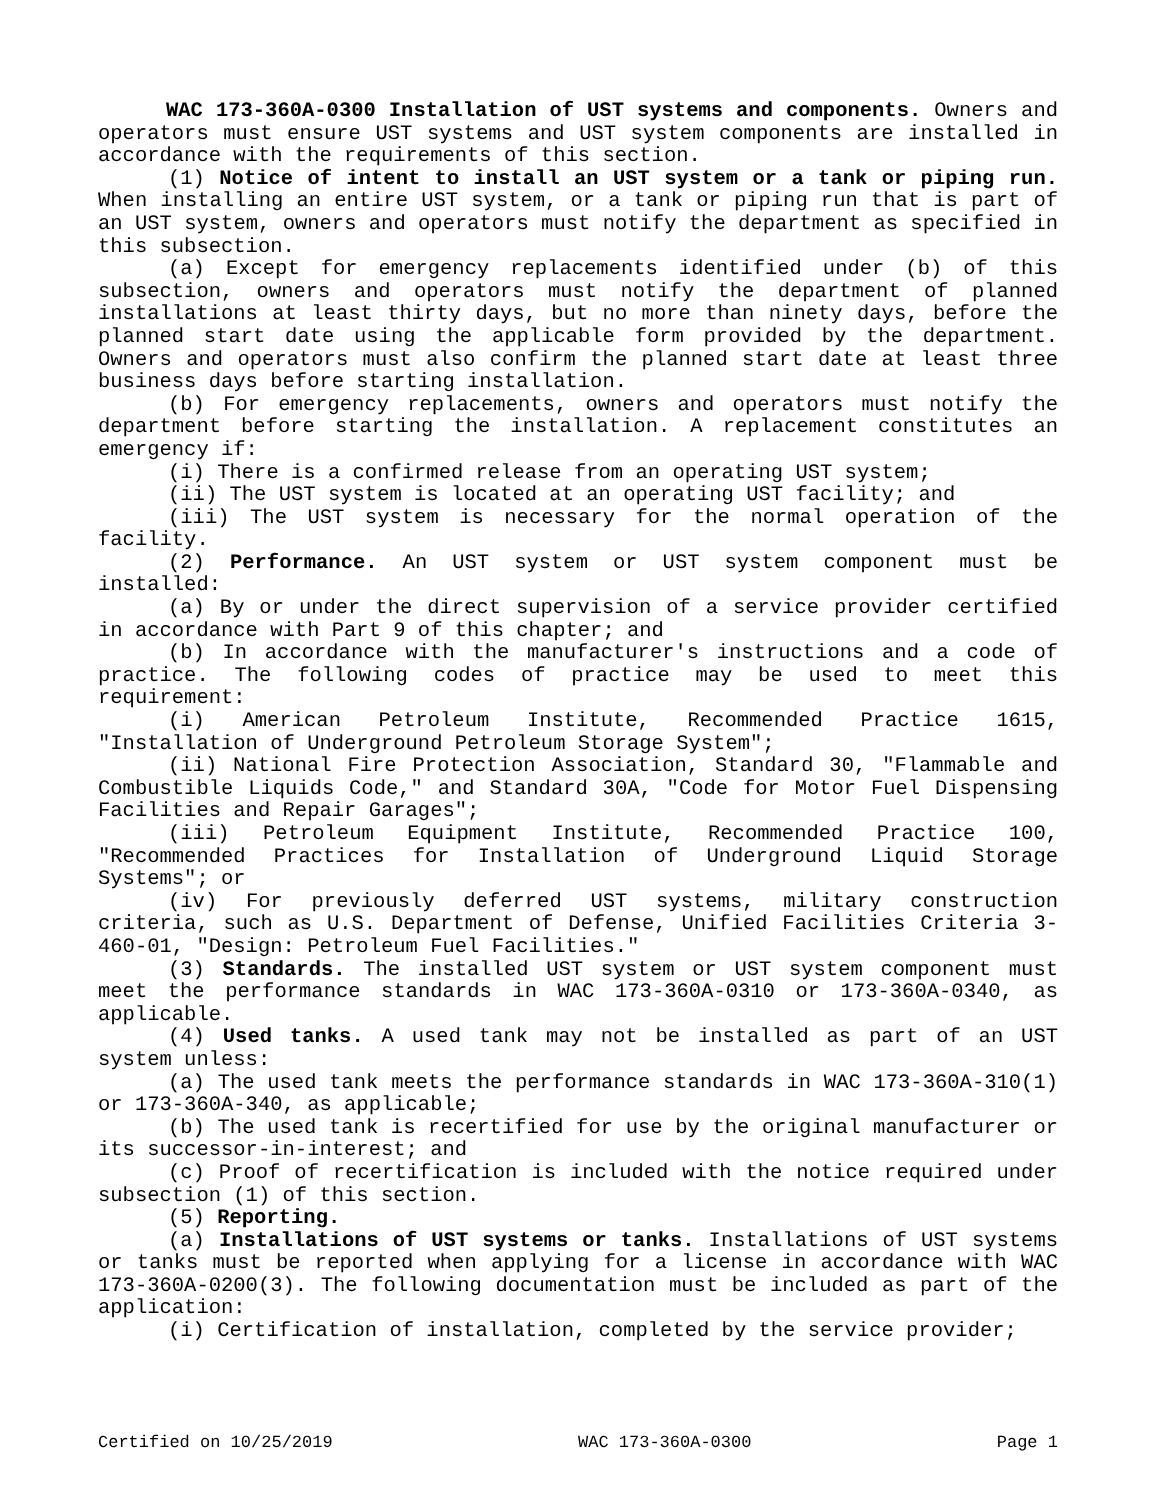WAC 173-360A-0300 Installation of UST systems and components. Owners and operators must ensure UST systems and UST system components are installed in accordance with the requirements of this section.
(1) Notice of intent to install an UST system or a tank or piping run. When installing an entire UST system, or a tank or piping run that is part of an UST system, owners and operators must notify the department as specified in this subsection.
(a) Except for emergency replacements identified under (b) of this subsection, owners and operators must notify the department of planned installations at least thirty days, but no more than ninety days, before the planned start date using the applicable form provided by the department. Owners and operators must also confirm the planned start date at least three business days before starting installation.
(b) For emergency replacements, owners and operators must notify the department before starting the installation. A replacement constitutes an emergency if:
(i) There is a confirmed release from an operating UST system;
(ii) The UST system is located at an operating UST facility; and
(iii) The UST system is necessary for the normal operation of the facility.
(2) Performance. An UST system or UST system component must be installed:
(a) By or under the direct supervision of a service provider certified in accordance with Part 9 of this chapter; and
(b) In accordance with the manufacturer's instructions and a code of practice. The following codes of practice may be used to meet this requirement:
(i) American Petroleum Institute, Recommended Practice 1615, "Installation of Underground Petroleum Storage System";
(ii) National Fire Protection Association, Standard 30, "Flammable and Combustible Liquids Code," and Standard 30A, "Code for Motor Fuel Dispensing Facilities and Repair Garages";
(iii) Petroleum Equipment Institute, Recommended Practice 100, "Recommended Practices for Installation of Underground Liquid Storage Systems"; or
(iv) For previously deferred UST systems, military construction criteria, such as U.S. Department of Defense, Unified Facilities Criteria 3-460-01, "Design: Petroleum Fuel Facilities."
(3) Standards. The installed UST system or UST system component must meet the performance standards in WAC 173-360A-0310 or 173-360A-0340, as applicable.
(4) Used tanks. A used tank may not be installed as part of an UST system unless:
(a) The used tank meets the performance standards in WAC 173-360A-310(1) or 173-360A-340, as applicable;
(b) The used tank is recertified for use by the original manufacturer or its successor-in-interest; and
(c) Proof of recertification is included with the notice required under subsection (1) of this section.
(5) Reporting.
(a) Installations of UST systems or tanks. Installations of UST systems or tanks must be reported when applying for a license in accordance with WAC 173-360A-0200(3). The following documentation must be included as part of the application:
(i) Certification of installation, completed by the service provider;
Certified on 10/25/2019 WAC 173-360A-0300 Page 1